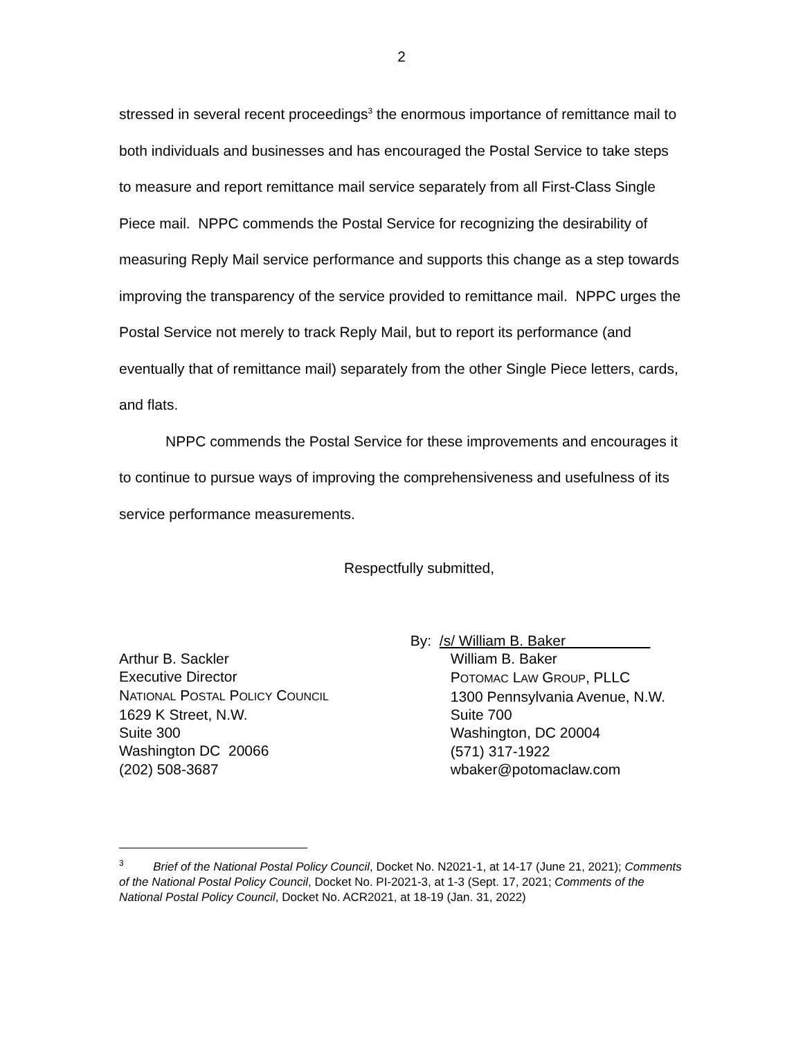2
stressed in several recent proceedings<sup>3</sup> the enormous importance of remittance mail to both individuals and businesses and has encouraged the Postal Service to take steps to measure and report remittance mail service separately from all First-Class Single Piece mail. NPPC commends the Postal Service for recognizing the desirability of measuring Reply Mail service performance and supports this change as a step towards improving the transparency of the service provided to remittance mail. NPPC urges the Postal Service not merely to track Reply Mail, but to report its performance (and eventually that of remittance mail) separately from the other Single Piece letters, cards, and flats.
NPPC commends the Postal Service for these improvements and encourages it to continue to pursue ways of improving the comprehensiveness and usefulness of its service performance measurements.
Respectfully submitted,
Arthur B. Sackler
Executive Director
NATIONAL POSTAL POLICY COUNCIL
1629 K Street, N.W.
Suite 300
Washington DC 20066
(202) 508-3687
By: /s/ William B. Baker
William B. Baker
POTOMAC LAW GROUP, PLLC
1300 Pennsylvania Avenue, N.W.
Suite 700
Washington, DC 20004
(571) 317-1922
wbaker@potomaclaw.com
<sup>3</sup> Brief of the National Postal Policy Council, Docket No. N2021-1, at 14-17 (June 21, 2021); Comments of the National Postal Policy Council, Docket No. PI-2021-3, at 1-3 (Sept. 17, 2021; Comments of the National Postal Policy Council, Docket No. ACR2021, at 18-19 (Jan. 31, 2022)